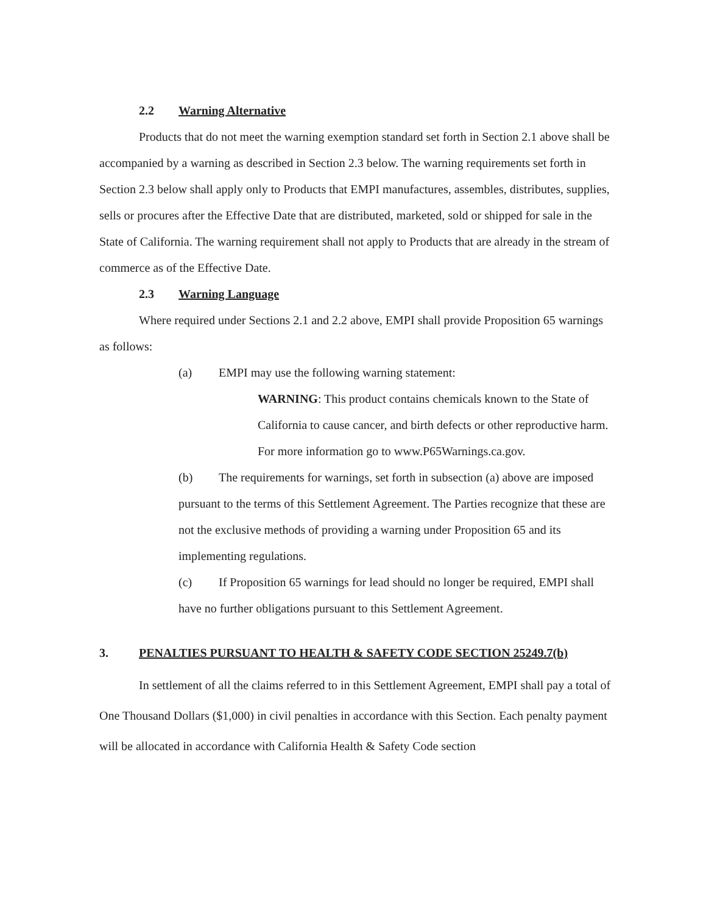2.2 Warning Alternative
Products that do not meet the warning exemption standard set forth in Section 2.1 above shall be accompanied by a warning as described in Section 2.3 below. The warning requirements set forth in Section 2.3 below shall apply only to Products that EMPI manufactures, assembles, distributes, supplies, sells or procures after the Effective Date that are distributed, marketed, sold or shipped for sale in the State of California. The warning requirement shall not apply to Products that are already in the stream of commerce as of the Effective Date.
2.3 Warning Language
Where required under Sections 2.1 and 2.2 above, EMPI shall provide Proposition 65 warnings as follows:
(a) EMPI may use the following warning statement:
WARNING: This product contains chemicals known to the State of California to cause cancer, and birth defects or other reproductive harm. For more information go to www.P65Warnings.ca.gov.
(b) The requirements for warnings, set forth in subsection (a) above are imposed pursuant to the terms of this Settlement Agreement. The Parties recognize that these are not the exclusive methods of providing a warning under Proposition 65 and its implementing regulations.
(c) If Proposition 65 warnings for lead should no longer be required, EMPI shall have no further obligations pursuant to this Settlement Agreement.
3. PENALTIES PURSUANT TO HEALTH & SAFETY CODE SECTION 25249.7(b)
In settlement of all the claims referred to in this Settlement Agreement, EMPI shall pay a total of One Thousand Dollars ($1,000) in civil penalties in accordance with this Section. Each penalty payment will be allocated in accordance with California Health & Safety Code section